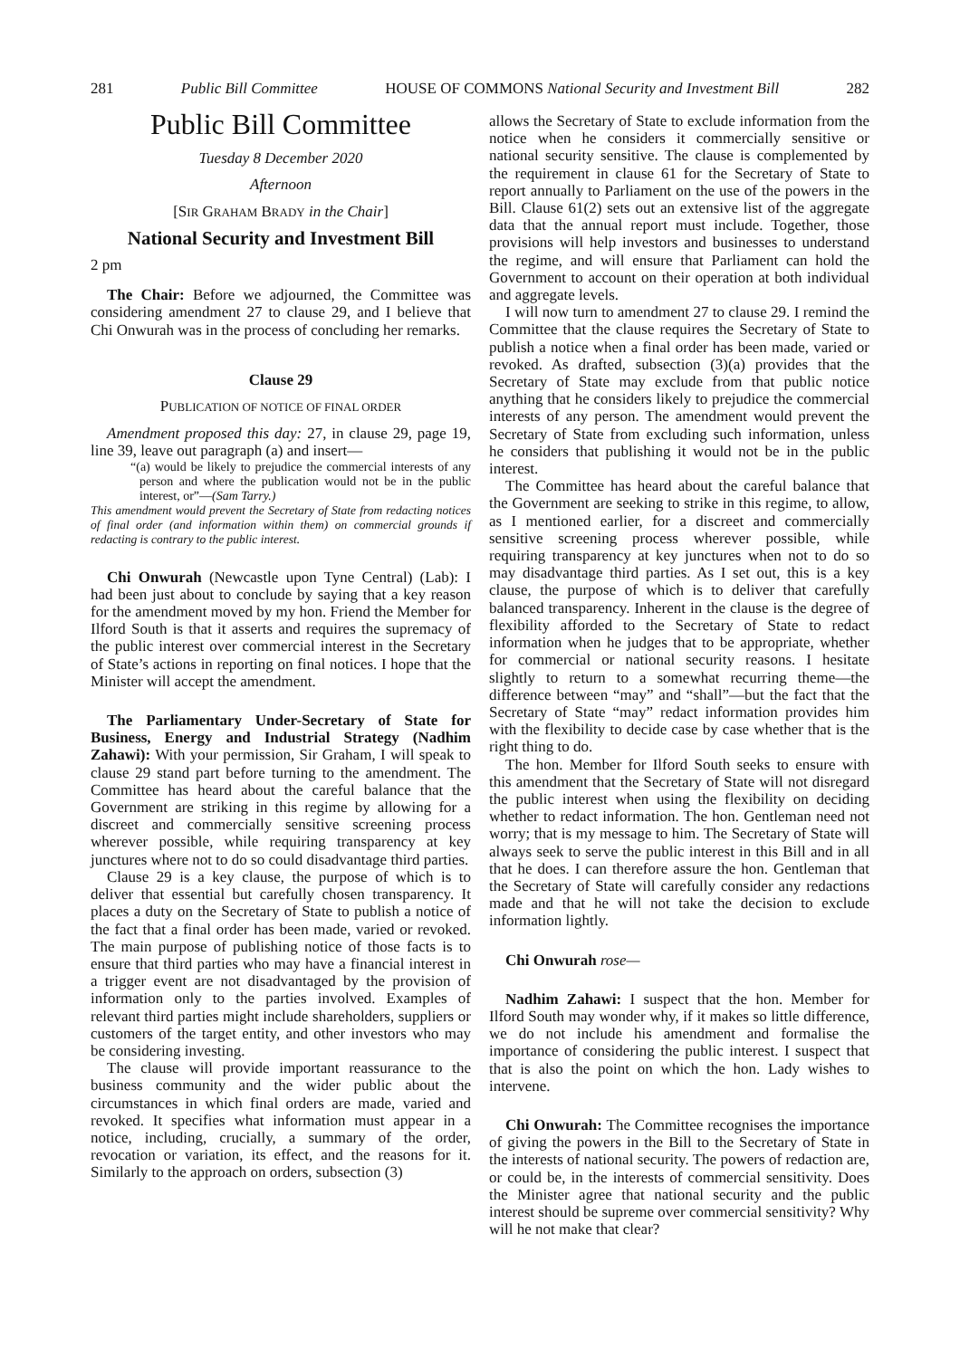281 Public Bill Committee HOUSE OF COMMONS National Security and Investment Bill 282
Public Bill Committee
Tuesday 8 December 2020
Afternoon
[SIR GRAHAM BRADY in the Chair]
National Security and Investment Bill
2 pm
The Chair: Before we adjourned, the Committee was considering amendment 27 to clause 29, and I believe that Chi Onwurah was in the process of concluding her remarks.
Clause 29
PUBLICATION OF NOTICE OF FINAL ORDER
Amendment proposed this day: 27, in clause 29, page 19, line 39, leave out paragraph (a) and insert—
“(a) would be likely to prejudice the commercial interests of any person and where the publication would not be in the public interest, or”—(Sam Tarry.)
This amendment would prevent the Secretary of State from redacting notices of final order (and information within them) on commercial grounds if redacting is contrary to the public interest.
Chi Onwurah (Newcastle upon Tyne Central) (Lab): I had been just about to conclude by saying that a key reason for the amendment moved by my hon. Friend the Member for Ilford South is that it asserts and requires the supremacy of the public interest over commercial interest in the Secretary of State’s actions in reporting on final notices. I hope that the Minister will accept the amendment.
The Parliamentary Under-Secretary of State for Business, Energy and Industrial Strategy (Nadhim Zahawi): With your permission, Sir Graham, I will speak to clause 29 stand part before turning to the amendment. The Committee has heard about the careful balance that the Government are striking in this regime by allowing for a discreet and commercially sensitive screening process wherever possible, while requiring transparency at key junctures where not to do so could disadvantage third parties.
Clause 29 is a key clause, the purpose of which is to deliver that essential but carefully chosen transparency. It places a duty on the Secretary of State to publish a notice of the fact that a final order has been made, varied or revoked. The main purpose of publishing notice of those facts is to ensure that third parties who may have a financial interest in a trigger event are not disadvantaged by the provision of information only to the parties involved. Examples of relevant third parties might include shareholders, suppliers or customers of the target entity, and other investors who may be considering investing.
The clause will provide important reassurance to the business community and the wider public about the circumstances in which final orders are made, varied and revoked. It specifies what information must appear in a notice, including, crucially, a summary of the order, revocation or variation, its effect, and the reasons for it. Similarly to the approach on orders, subsection (3)
allows the Secretary of State to exclude information from the notice when he considers it commercially sensitive or national security sensitive. The clause is complemented by the requirement in clause 61 for the Secretary of State to report annually to Parliament on the use of the powers in the Bill. Clause 61(2) sets out an extensive list of the aggregate data that the annual report must include. Together, those provisions will help investors and businesses to understand the regime, and will ensure that Parliament can hold the Government to account on their operation at both individual and aggregate levels.
I will now turn to amendment 27 to clause 29. I remind the Committee that the clause requires the Secretary of State to publish a notice when a final order has been made, varied or revoked. As drafted, subsection (3)(a) provides that the Secretary of State may exclude from that public notice anything that he considers likely to prejudice the commercial interests of any person. The amendment would prevent the Secretary of State from excluding such information, unless he considers that publishing it would not be in the public interest.
The Committee has heard about the careful balance that the Government are seeking to strike in this regime, to allow, as I mentioned earlier, for a discreet and commercially sensitive screening process wherever possible, while requiring transparency at key junctures when not to do so may disadvantage third parties. As I set out, this is a key clause, the purpose of which is to deliver that carefully balanced transparency. Inherent in the clause is the degree of flexibility afforded to the Secretary of State to redact information when he judges that to be appropriate, whether for commercial or national security reasons. I hesitate slightly to return to a somewhat recurring theme—the difference between “may” and “shall”—but the fact that the Secretary of State “may” redact information provides him with the flexibility to decide case by case whether that is the right thing to do.
The hon. Member for Ilford South seeks to ensure with this amendment that the Secretary of State will not disregard the public interest when using the flexibility on deciding whether to redact information. The hon. Gentleman need not worry; that is my message to him. The Secretary of State will always seek to serve the public interest in this Bill and in all that he does. I can therefore assure the hon. Gentleman that the Secretary of State will carefully consider any redactions made and that he will not take the decision to exclude information lightly.
Chi Onwurah rose—
Nadhim Zahawi: I suspect that the hon. Member for Ilford South may wonder why, if it makes so little difference, we do not include his amendment and formalise the importance of considering the public interest. I suspect that that is also the point on which the hon. Lady wishes to intervene.
Chi Onwurah: The Committee recognises the importance of giving the powers in the Bill to the Secretary of State in the interests of national security. The powers of redaction are, or could be, in the interests of commercial sensitivity. Does the Minister agree that national security and the public interest should be supreme over commercial sensitivity? Why will he not make that clear?